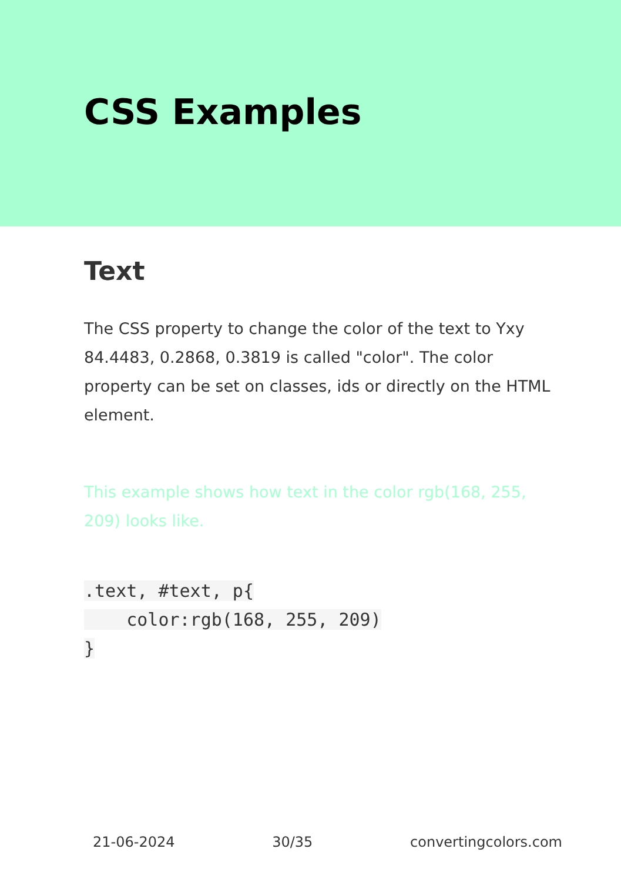CSS Examples
Text
The CSS property to change the color of the text to Yxy 84.4483, 0.2868, 0.3819 is called "color". The color property can be set on classes, ids or directly on the HTML element.
This example shows how text in the color rgb(168, 255, 209) looks like.
.text, #text, p{
    color:rgb(168, 255, 209)
}
21-06-2024 30/35 convertingcolors.com